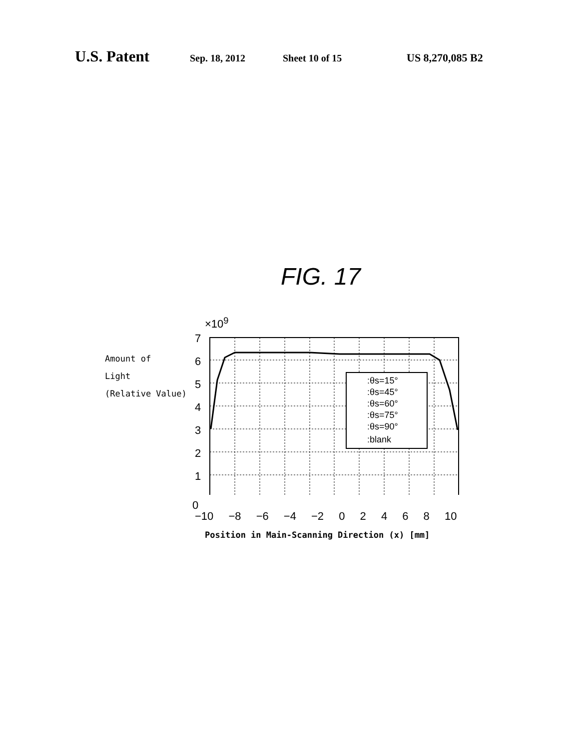U.S. Patent Sep. 18, 2012 Sheet 10 of 15 US 8,270,085 B2
FIG. 17
×10<sup>9</sup>
Amount of
Light
(Relative Value)
7
6
5
4
3
2
1
:θs=15°
:θs=45°
:θs=60°
:θs=75°
:θs=90°
:blank
0
−10 −8 −6 −4 −2 0 2 4 6 8 10
Position in Main-Scanning Direction (x) [mm]